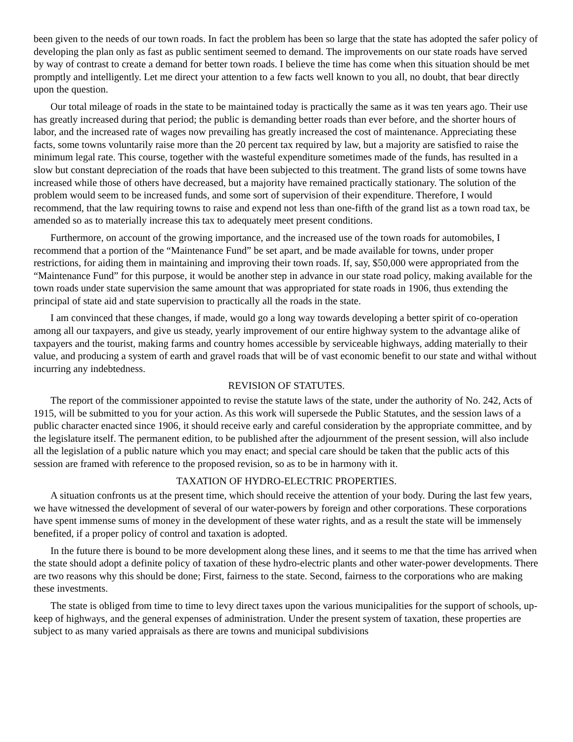been given to the needs of our town roads. In fact the problem has been so large that the state has adopted the safer policy of developing the plan only as fast as public sentiment seemed to demand. The improvements on our state roads have served by way of contrast to create a demand for better town roads. I believe the time has come when this situation should be met promptly and intelligently. Let me direct your attention to a few facts well known to you all, no doubt, that bear directly upon the question.
Our total mileage of roads in the state to be maintained today is practically the same as it was ten years ago. Their use has greatly increased during that period; the public is demanding better roads than ever before, and the shorter hours of labor, and the increased rate of wages now prevailing has greatly increased the cost of maintenance. Appreciating these facts, some towns voluntarily raise more than the 20 percent tax required by law, but a majority are satisfied to raise the minimum legal rate. This course, together with the wasteful expenditure sometimes made of the funds, has resulted in a slow but constant depreciation of the roads that have been subjected to this treatment. The grand lists of some towns have increased while those of others have decreased, but a majority have remained practically stationary. The solution of the problem would seem to be increased funds, and some sort of supervision of their expenditure. Therefore, I would recommend, that the law requiring towns to raise and expend not less than one-fifth of the grand list as a town road tax, be amended so as to materially increase this tax to adequately meet present conditions.
Furthermore, on account of the growing importance, and the increased use of the town roads for automobiles, I recommend that a portion of the “Maintenance Fund” be set apart, and be made available for towns, under proper restrictions, for aiding them in maintaining and improving their town roads. If, say, $50,000 were appropriated from the “Maintenance Fund” for this purpose, it would be another step in advance in our state road policy, making available for the town roads under state supervision the same amount that was appropriated for state roads in 1906, thus extending the principal of state aid and state supervision to practically all the roads in the state.
I am convinced that these changes, if made, would go a long way towards developing a better spirit of co-operation among all our taxpayers, and give us steady, yearly improvement of our entire highway system to the advantage alike of taxpayers and the tourist, making farms and country homes accessible by serviceable highways, adding materially to their value, and producing a system of earth and gravel roads that will be of vast economic benefit to our state and withal without incurring any indebtedness.
REVISION OF STATUTES.
The report of the commissioner appointed to revise the statute laws of the state, under the authority of No. 242, Acts of 1915, will be submitted to you for your action. As this work will supersede the Public Statutes, and the session laws of a public character enacted since 1906, it should receive early and careful consideration by the appropriate committee, and by the legislature itself. The permanent edition, to be published after the adjournment of the present session, will also include all the legislation of a public nature which you may enact; and special care should be taken that the public acts of this session are framed with reference to the proposed revision, so as to be in harmony with it.
TAXATION OF HYDRO-ELECTRIC PROPERTIES.
A situation confronts us at the present time, which should receive the attention of your body. During the last few years, we have witnessed the development of several of our water-powers by foreign and other corporations. These corporations have spent immense sums of money in the development of these water rights, and as a result the state will be immensely benefited, if a proper policy of control and taxation is adopted.
In the future there is bound to be more development along these lines, and it seems to me that the time has arrived when the state should adopt a definite policy of taxation of these hydro-electric plants and other water-power developments. There are two reasons why this should be done; First, fairness to the state. Second, fairness to the corporations who are making these investments.
The state is obliged from time to time to levy direct taxes upon the various municipalities for the support of schools, up-keep of highways, and the general expenses of administration. Under the present system of taxation, these properties are subject to as many varied appraisals as there are towns and municipal subdivisions